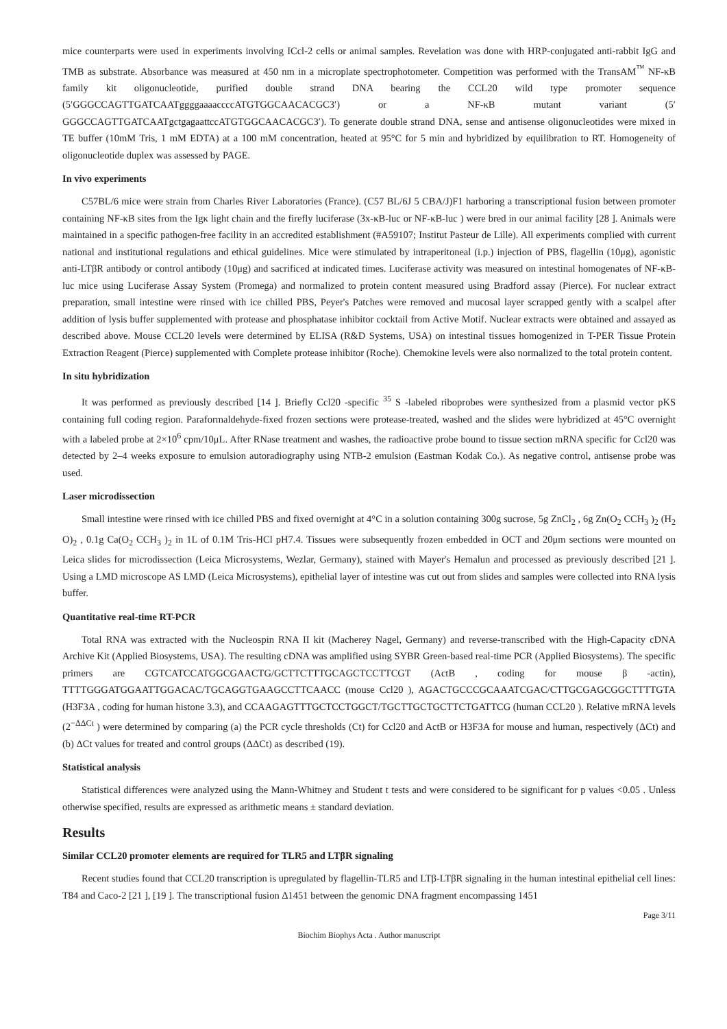mice counterparts were used in experiments involving ICcl-2 cells or animal samples. Revelation was done with HRP-conjugated anti-rabbit IgG and TMB as substrate. Absorbance was measured at 450 nm in a microplate spectrophotometer. Competition was performed with the TransAM<sup>™</sup> NF-κB family kit oligonucleotide, purified double strand DNA bearing the CCL20 wild type promoter sequence (5′GGGCCAGTTGATCAATggggaaaaccccATGTGGCAACACGC3′) or a NF-κB mutant variant (5′ GGGCCAGTTGATCAATgctgagaattccATGTGGCAACACGC3′). To generate double strand DNA, sense and antisense oligonucleotides were mixed in TE buffer (10mM Tris, 1 mM EDTA) at a 100 mM concentration, heated at 95°C for 5 min and hybridized by equilibration to RT. Homogeneity of oligonucleotide duplex was assessed by PAGE.
In vivo experiments
C57BL/6 mice were strain from Charles River Laboratories (France). (C57 BL/6J 5 CBA/J)F1 harboring a transcriptional fusion between promoter containing NF-κB sites from the Igκ light chain and the firefly luciferase (3x-κB-luc or NF-κB-luc ) were bred in our animal facility [28 ]. Animals were maintained in a specific pathogen-free facility in an accredited establishment (#A59107; Institut Pasteur de Lille). All experiments complied with current national and institutional regulations and ethical guidelines. Mice were stimulated by intraperitoneal (i.p.) injection of PBS, flagellin (10μg), agonistic anti-LTβR antibody or control antibody (10μg) and sacrificed at indicated times. Luciferase activity was measured on intestinal homogenates of NF-κB-luc mice using Luciferase Assay System (Promega) and normalized to protein content measured using Bradford assay (Pierce). For nuclear extract preparation, small intestine were rinsed with ice chilled PBS, Peyer's Patches were removed and mucosal layer scrapped gently with a scalpel after addition of lysis buffer supplemented with protease and phosphatase inhibitor cocktail from Active Motif. Nuclear extracts were obtained and assayed as described above. Mouse CCL20 levels were determined by ELISA (R&D Systems, USA) on intestinal tissues homogenized in T-PER Tissue Protein Extraction Reagent (Pierce) supplemented with Complete protease inhibitor (Roche). Chemokine levels were also normalized to the total protein content.
In situ hybridization
It was performed as previously described [14 ]. Briefly Ccl20 -specific <sup>35</sup> S -labeled riboprobes were synthesized from a plasmid vector pKS containing full coding region. Paraformaldehyde-fixed frozen sections were protease-treated, washed and the slides were hybridized at 45°C overnight with a labeled probe at 2×10<sup>6</sup> cpm/10μL. After RNase treatment and washes, the radioactive probe bound to tissue section mRNA specific for Ccl20 was detected by 2–4 weeks exposure to emulsion autoradiography using NTB-2 emulsion (Eastman Kodak Co.). As negative control, antisense probe was used.
Laser microdissection
Small intestine were rinsed with ice chilled PBS and fixed overnight at 4°C in a solution containing 300g sucrose, 5g ZnCl<sub>2</sub> , 6g Zn(O<sub>2</sub> CCH<sub>3</sub> )<sub>2</sub> (H<sub>2</sub> O)<sub>2</sub> , 0.1g Ca(O<sub>2</sub> CCH<sub>3</sub> )<sub>2</sub> in 1L of 0.1M Tris-HCl pH7.4. Tissues were subsequently frozen embedded in OCT and 20μm sections were mounted on Leica slides for microdissection (Leica Microsystems, Wezlar, Germany), stained with Mayer's Hemalun and processed as previously described [21 ]. Using a LMD microscope AS LMD (Leica Microsystems), epithelial layer of intestine was cut out from slides and samples were collected into RNA lysis buffer.
Quantitative real-time RT-PCR
Total RNA was extracted with the Nucleospin RNA II kit (Macherey Nagel, Germany) and reverse-transcribed with the High-Capacity cDNA Archive Kit (Applied Biosystems, USA). The resulting cDNA was amplified using SYBR Green-based real-time PCR (Applied Biosystems). The specific primers are CGTCATCCATGGCGAACTG/GCTTCTTTGCAGCTCCTTCGT (ActB , coding for mouse β -actin), TTTTGGGATGGAATTGGACAC/TGCAGGTGAAGCCTTCAACC (mouse Ccl20 ), AGACTGCCCGCAAATCGAC/CTTGCGAGCGGCTTTTGTA (H3F3A , coding for human histone 3.3), and CCAAGAGTTTGCTCCTGGCT/TGCTTGCTGCTTCTGATTCG (human CCL20 ). Relative mRNA levels (2<sup>−ΔΔCt</sup> ) were determined by comparing (a) the PCR cycle thresholds (Ct) for Ccl20 and ActB or H3F3A for mouse and human, respectively (ΔCt) and (b) ΔCt values for treated and control groups (ΔΔCt) as described (19).
Statistical analysis
Statistical differences were analyzed using the Mann-Whitney and Student t tests and were considered to be significant for p values <0.05 . Unless otherwise specified, results are expressed as arithmetic means ± standard deviation.
Results
Similar CCL20 promoter elements are required for TLR5 and LTβR signaling
Recent studies found that CCL20 transcription is upregulated by flagellin-TLR5 and LTβ-LTβR signaling in the human intestinal epithelial cell lines: T84 and Caco-2 [21 ], [19 ]. The transcriptional fusion Δ1451 between the genomic DNA fragment encompassing 1451
Page 3/11
Biochim Biophys Acta . Author manuscript